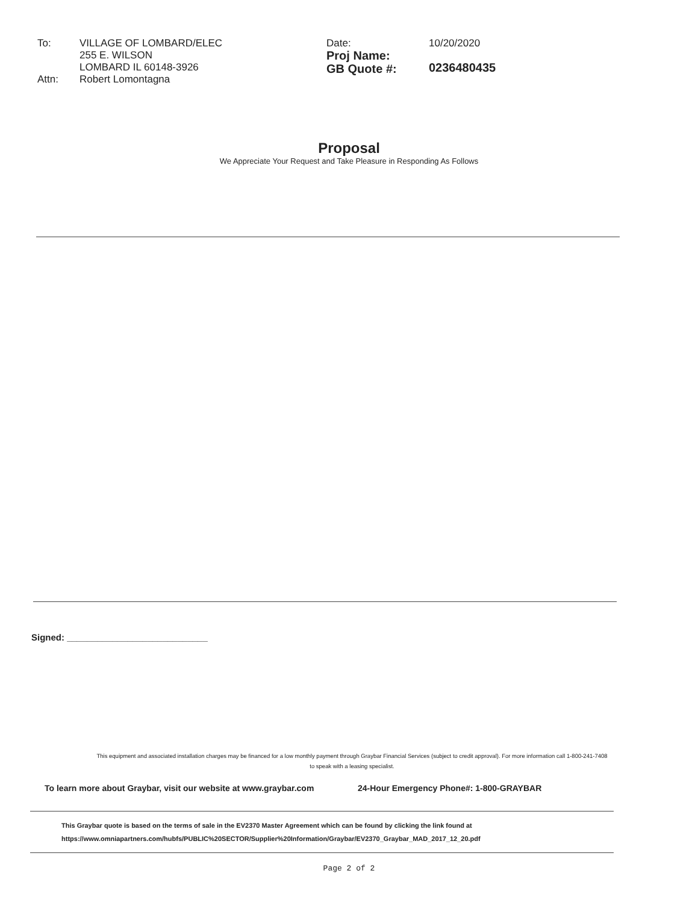To:
Attn:
VILLAGE OF LOMBARD/ELEC
255 E. WILSON
LOMBARD IL 60148-3926
Robert Lomontagna
Date:
Proj Name:
GB Quote #:
10/20/2020
0236480435
Proposal
We Appreciate Your Request and Take Pleasure in Responding As Follows
Signed: ____________________________
This equipment and associated installation charges may be financed for a low monthly payment through Graybar Financial Services (subject to credit approval). For more information call 1-800-241-7408
to speak with a leasing specialist.
To learn more about Graybar, visit our website at www.graybar.com 24-Hour Emergency Phone#: 1-800-GRAYBAR
This Graybar quote is based on the terms of sale in the EV2370 Master Agreement which can be found by clicking the link found at
https://www.omniapartners.com/hubfs/PUBLIC%20SECTOR/Supplier%20Information/Graybar/EV2370_Graybar_MAD_2017_12_20.pdf
Page 2 of 2